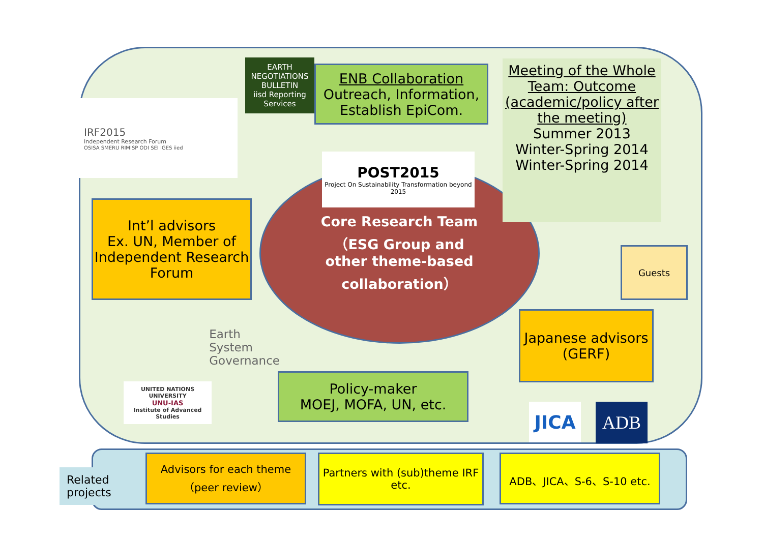IRF2015
Independent Research Forum
OSISA SMERU RIMISP ODI SEI IGES iied
EARTH NEGOTIATIONS BULLETIN
iisd Reporting Services
ENB Collaboration
Outreach, Information, Establish EpiCom.
Meeting of the Whole Team: Outcome (academic/policy after the meeting)
Summer 2013
Winter-Spring 2014
Winter-Spring 2014
POST2015
Project On Sustainability Transformation beyond 2015
Core Research Team（ESG Group and other theme-based collaboration）
Int’l advisors
Ex. UN, Member of Independent Research Forum
Guests
Japanese advisors (GERF)
Earth
System
Governance
UNITED NATIONS UNIVERSITY
UNU-IAS
Institute of Advanced Studies
Policy-maker
MOEJ, MOFA, UN, etc.
JICA ADB
Related projects
Advisors for each theme（peer review）
Partners with (sub)theme IRF etc.
ADB、JICA、S-6、S-10 etc.